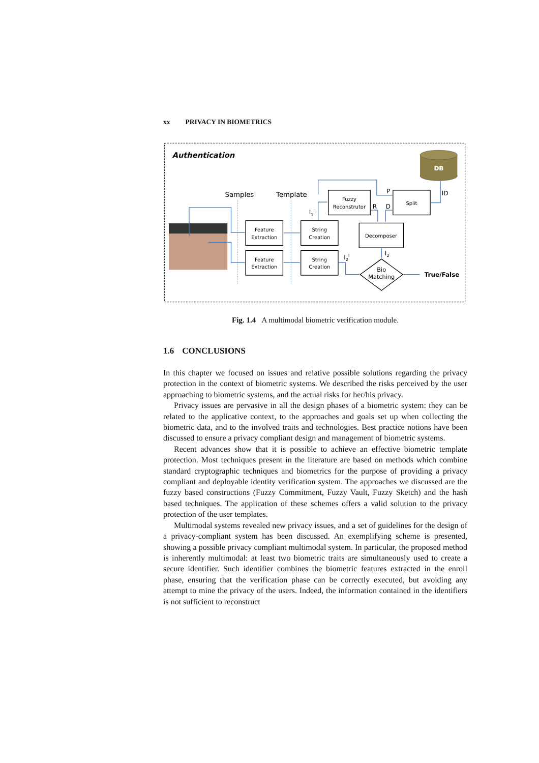xx PRIVACY IN BIOMETRICS
Authentication
DB
Samples
Template
Feature
Extraction
Feature
Extraction
String
Creation
String
Creation
Fuzzy
Reconstrutor
Split
Decomposer
Bio
Matching
P
ID
R
D
I1I
I2I
I2
True/False
Fig. 1.4 A multimodal biometric verification module.
1.6 CONCLUSIONS
In this chapter we focused on issues and relative possible solutions regarding the privacy protection in the context of biometric systems. We described the risks perceived by the user approaching to biometric systems, and the actual risks for her/his privacy.
Privacy issues are pervasive in all the design phases of a biometric system: they can be related to the applicative context, to the approaches and goals set up when collecting the biometric data, and to the involved traits and technologies. Best practice notions have been discussed to ensure a privacy compliant design and management of biometric systems.
Recent advances show that it is possible to achieve an effective biometric template protection. Most techniques present in the literature are based on methods which combine standard cryptographic techniques and biometrics for the purpose of providing a privacy compliant and deployable identity verification system. The approaches we discussed are the fuzzy based constructions (Fuzzy Commitment, Fuzzy Vault, Fuzzy Sketch) and the hash based techniques. The application of these schemes offers a valid solution to the privacy protection of the user templates.
Multimodal systems revealed new privacy issues, and a set of guidelines for the design of a privacy-compliant system has been discussed. An exemplifying scheme is presented, showing a possible privacy compliant multimodal system. In particular, the proposed method is inherently multimodal: at least two biometric traits are simultaneously used to create a secure identifier. Such identifier combines the biometric features extracted in the enroll phase, ensuring that the verification phase can be correctly executed, but avoiding any attempt to mine the privacy of the users. Indeed, the information contained in the identifiers is not sufficient to reconstruct